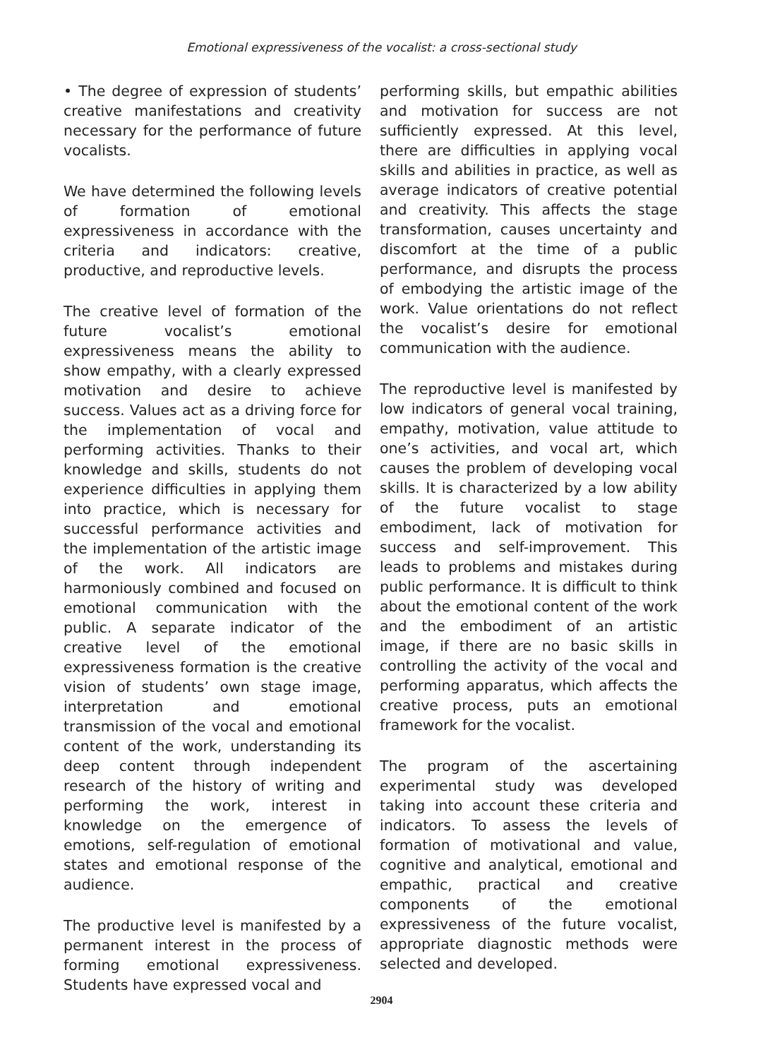Emotional expressiveness of the vocalist: a cross-sectional study
• The degree of expression of students’ creative manifestations and creativity necessary for the performance of future vocalists.
We have determined the following levels of formation of emotional expressiveness in accordance with the criteria and indicators: creative, productive, and reproductive levels.
The creative level of formation of the future vocalist’s emotional expressiveness means the ability to show empathy, with a clearly expressed motivation and desire to achieve success. Values act as a driving force for the implementation of vocal and performing activities. Thanks to their knowledge and skills, students do not experience difficulties in applying them into practice, which is necessary for successful performance activities and the implementation of the artistic image of the work. All indicators are harmoniously combined and focused on emotional communication with the public. A separate indicator of the creative level of the emotional expressiveness formation is the creative vision of students’ own stage image, interpretation and emotional transmission of the vocal and emotional content of the work, understanding its deep content through independent research of the history of writing and performing the work, interest in knowledge on the emergence of emotions, self-regulation of emotional states and emotional response of the audience.
The productive level is manifested by a permanent interest in the process of forming emotional expressiveness. Students have expressed vocal and
performing skills, but empathic abilities and motivation for success are not sufficiently expressed. At this level, there are difficulties in applying vocal skills and abilities in practice, as well as average indicators of creative potential and creativity. This affects the stage transformation, causes uncertainty and discomfort at the time of a public performance, and disrupts the process of embodying the artistic image of the work. Value orientations do not reflect the vocalist’s desire for emotional communication with the audience.
The reproductive level is manifested by low indicators of general vocal training, empathy, motivation, value attitude to one’s activities, and vocal art, which causes the problem of developing vocal skills. It is characterized by a low ability of the future vocalist to stage embodiment, lack of motivation for success and self-improvement. This leads to problems and mistakes during public performance. It is difficult to think about the emotional content of the work and the embodiment of an artistic image, if there are no basic skills in controlling the activity of the vocal and performing apparatus, which affects the creative process, puts an emotional framework for the vocalist.
The program of the ascertaining experimental study was developed taking into account these criteria and indicators. To assess the levels of formation of motivational and value, cognitive and analytical, emotional and empathic, practical and creative components of the emotional expressiveness of the future vocalist, appropriate diagnostic methods were selected and developed.
2904